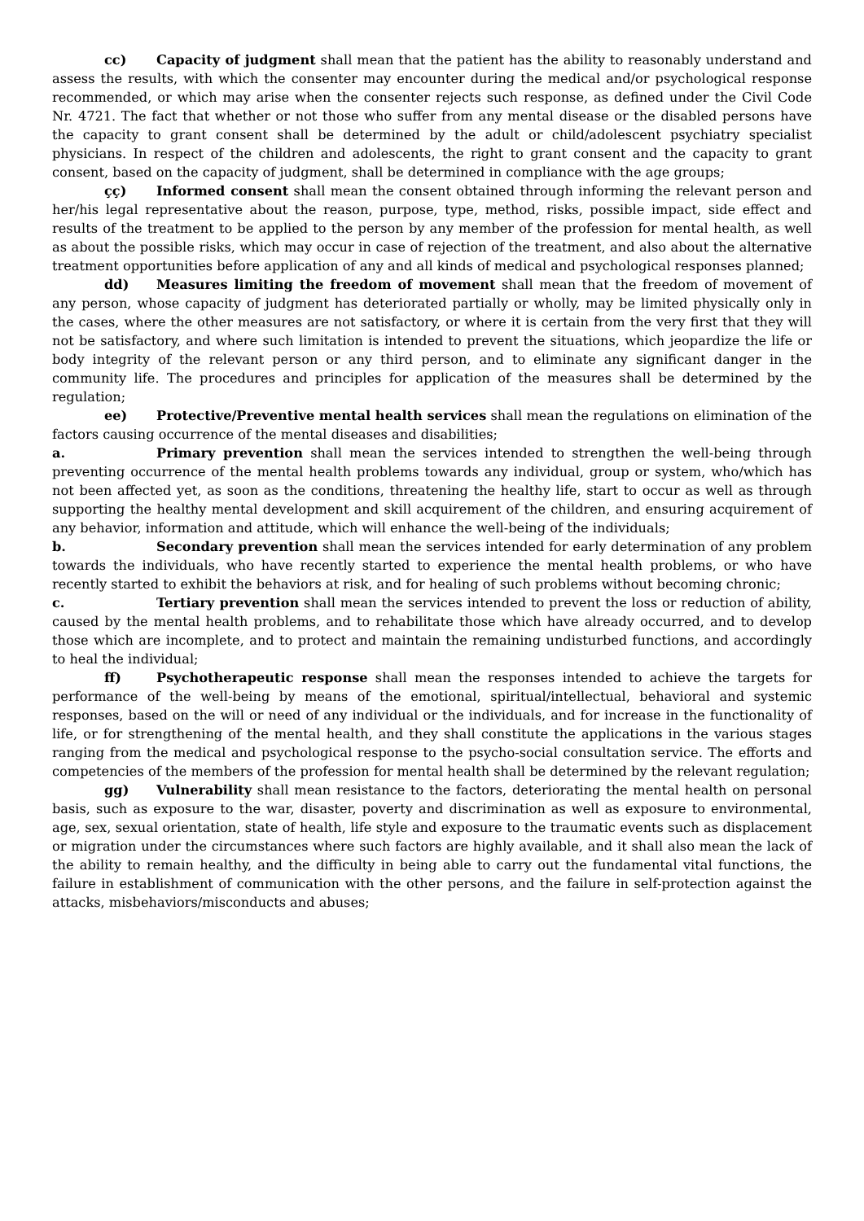cc) Capacity of judgment shall mean that the patient has the ability to reasonably understand and assess the results, with which the consenter may encounter during the medical and/or psychological response recommended, or which may arise when the consenter rejects such response, as defined under the Civil Code Nr. 4721. The fact that whether or not those who suffer from any mental disease or the disabled persons have the capacity to grant consent shall be determined by the adult or child/adolescent psychiatry specialist physicians. In respect of the children and adolescents, the right to grant consent and the capacity to grant consent, based on the capacity of judgment, shall be determined in compliance with the age groups;
çç) Informed consent shall mean the consent obtained through informing the relevant person and her/his legal representative about the reason, purpose, type, method, risks, possible impact, side effect and results of the treatment to be applied to the person by any member of the profession for mental health, as well as about the possible risks, which may occur in case of rejection of the treatment, and also about the alternative treatment opportunities before application of any and all kinds of medical and psychological responses planned;
dd) Measures limiting the freedom of movement shall mean that the freedom of movement of any person, whose capacity of judgment has deteriorated partially or wholly, may be limited physically only in the cases, where the other measures are not satisfactory, or where it is certain from the very first that they will not be satisfactory, and where such limitation is intended to prevent the situations, which jeopardize the life or body integrity of the relevant person or any third person, and to eliminate any significant danger in the community life. The procedures and principles for application of the measures shall be determined by the regulation;
ee) Protective/Preventive mental health services shall mean the regulations on elimination of the factors causing occurrence of the mental diseases and disabilities;
a. Primary prevention shall mean the services intended to strengthen the well-being through preventing occurrence of the mental health problems towards any individual, group or system, who/which has not been affected yet, as soon as the conditions, threatening the healthy life, start to occur as well as through supporting the healthy mental development and skill acquirement of the children, and ensuring acquirement of any behavior, information and attitude, which will enhance the well-being of the individuals;
b. Secondary prevention shall mean the services intended for early determination of any problem towards the individuals, who have recently started to experience the mental health problems, or who have recently started to exhibit the behaviors at risk, and for healing of such problems without becoming chronic;
c. Tertiary prevention shall mean the services intended to prevent the loss or reduction of ability, caused by the mental health problems, and to rehabilitate those which have already occurred, and to develop those which are incomplete, and to protect and maintain the remaining undisturbed functions, and accordingly to heal the individual;
ff) Psychotherapeutic response shall mean the responses intended to achieve the targets for performance of the well-being by means of the emotional, spiritual/intellectual, behavioral and systemic responses, based on the will or need of any individual or the individuals, and for increase in the functionality of life, or for strengthening of the mental health, and they shall constitute the applications in the various stages ranging from the medical and psychological response to the psycho-social consultation service. The efforts and competencies of the members of the profession for mental health shall be determined by the relevant regulation;
gg) Vulnerability shall mean resistance to the factors, deteriorating the mental health on personal basis, such as exposure to the war, disaster, poverty and discrimination as well as exposure to environmental, age, sex, sexual orientation, state of health, life style and exposure to the traumatic events such as displacement or migration under the circumstances where such factors are highly available, and it shall also mean the lack of the ability to remain healthy, and the difficulty in being able to carry out the fundamental vital functions, the failure in establishment of communication with the other persons, and the failure in self-protection against the attacks, misbehaviors/misconducts and abuses;